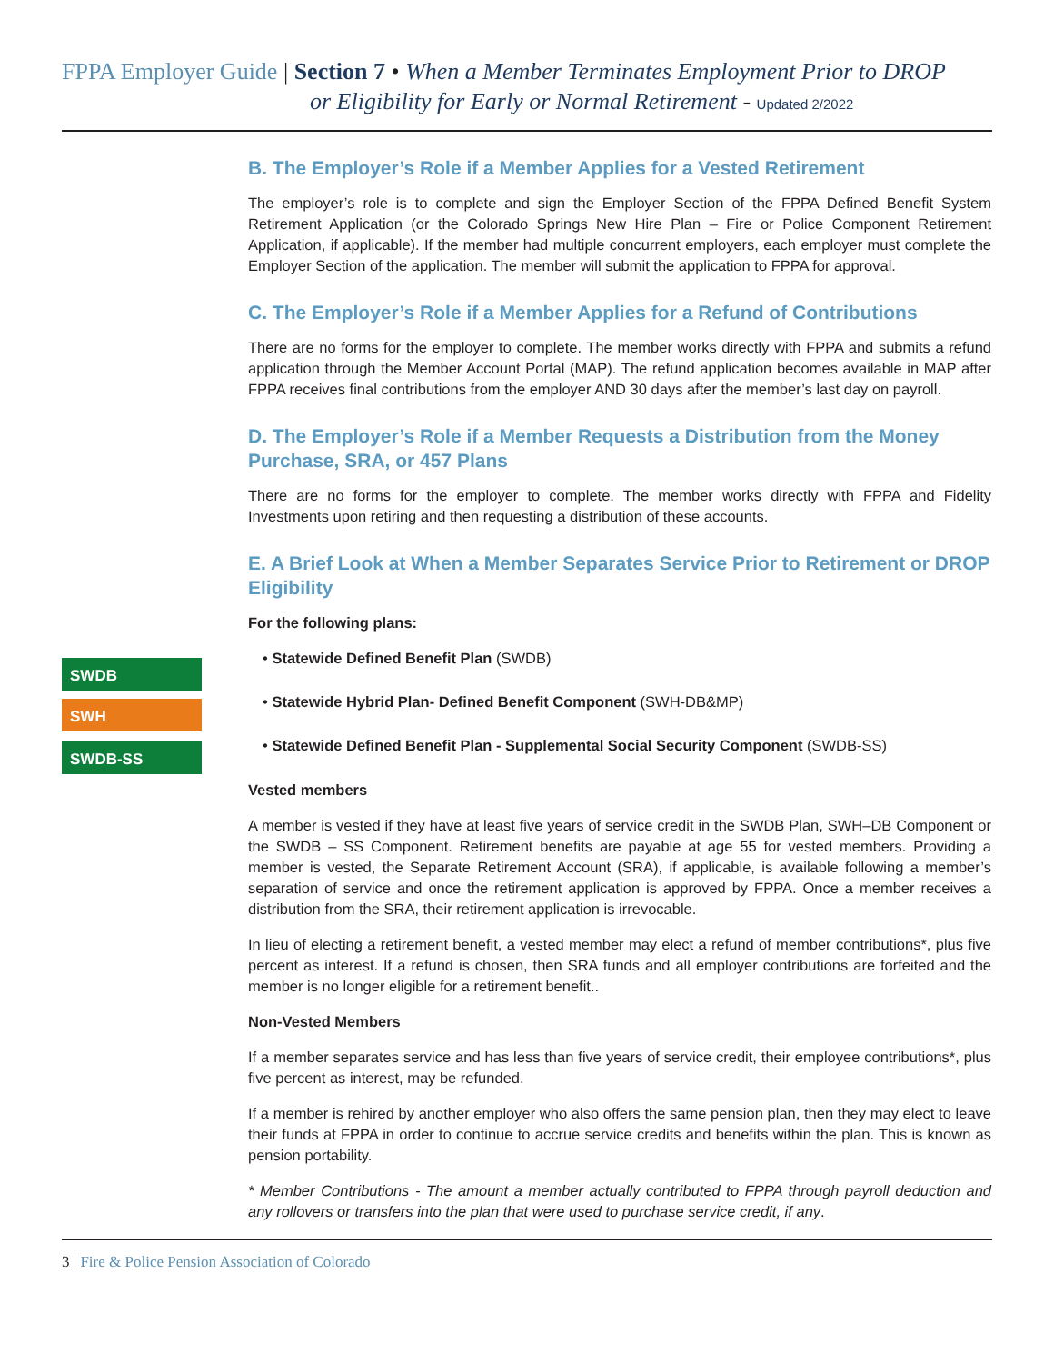FPPA Employer Guide | Section 7 • When a Member Terminates Employment Prior to DROP
or Eligibility for Early or Normal Retirement - Updated 2/2022
B. The Employer’s Role if a Member Applies for a Vested Retirement
The employer’s role is to complete and sign the Employer Section of the FPPA Defined Benefit System Retirement Application (or the Colorado Springs New Hire Plan – Fire or Police Component Retirement Application, if applicable). If the member had multiple concurrent employers, each employer must complete the Employer Section of the application. The member will submit the application to FPPA for approval.
C. The Employer’s Role if a Member Applies for a Refund of Contributions
There are no forms for the employer to complete. The member works directly with FPPA and submits a refund application through the Member Account Portal (MAP). The refund application becomes available in MAP after FPPA receives final contributions from the employer AND 30 days after the member’s last day on payroll.
D. The Employer’s Role if a Member Requests a Distribution from the Money Purchase, SRA, or 457 Plans
There are no forms for the employer to complete. The member works directly with FPPA and Fidelity Investments upon retiring and then requesting a distribution of these accounts.
E. A Brief Look at When a Member Separates Service Prior to Retirement or DROP Eligibility
For the following plans:
SWDB
SWH
SWDB-SS
• Statewide Defined Benefit Plan (SWDB)
• Statewide Hybrid Plan- Defined Benefit Component (SWH-DB&MP)
• Statewide Defined Benefit Plan - Supplemental Social Security Component (SWDB-SS)
Vested members
A member is vested if they have at least five years of service credit in the SWDB Plan, SWH–DB Component or the SWDB – SS Component. Retirement benefits are payable at age 55 for vested members. Providing a member is vested, the Separate Retirement Account (SRA), if applicable, is available following a member’s separation of service and once the retirement application is approved by FPPA. Once a member receives a distribution from the SRA, their retirement application is irrevocable.
In lieu of electing a retirement benefit, a vested member may elect a refund of member contributions*, plus five percent as interest. If a refund is chosen, then SRA funds and all employer contributions are forfeited and the member is no longer eligible for a retirement benefit..
Non-Vested Members
If a member separates service and has less than five years of service credit, their employee contributions*, plus five percent as interest, may be refunded.
If a member is rehired by another employer who also offers the same pension plan, then they may elect to leave their funds at FPPA in order to continue to accrue service credits and benefits within the plan. This is known as pension portability.
* Member Contributions - The amount a member actually contributed to FPPA through payroll deduction and any rollovers or transfers into the plan that were used to purchase service credit, if any.
3 | Fire & Police Pension Association of Colorado